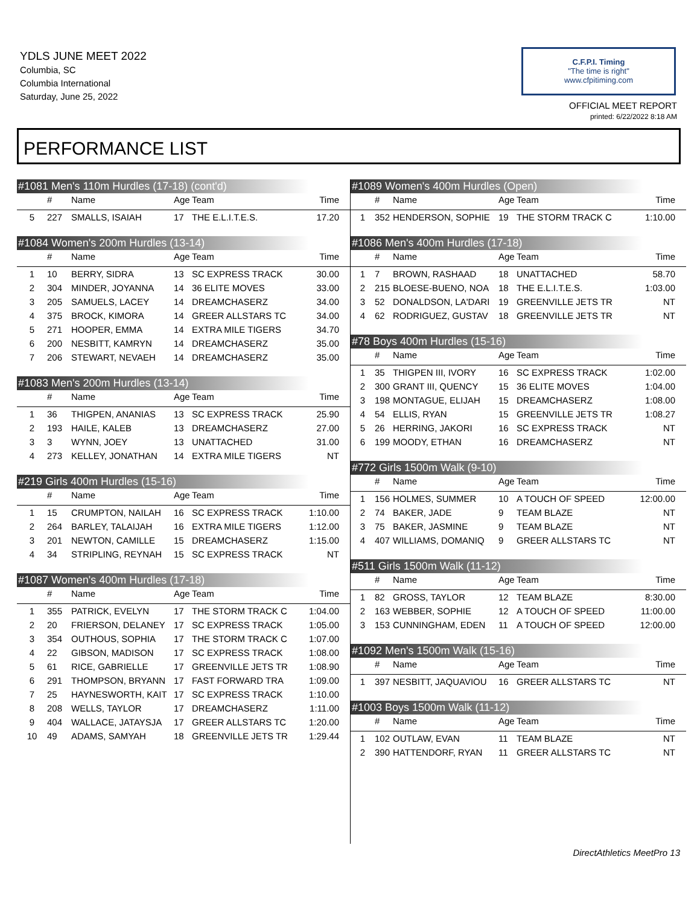YDLS JUNE MEET 2022
Columbia, SC
Columbia International
Saturday, June 25, 2022
C.F.P.I. Timing
"The time is right"
www.cfpitiming.com
OFFICIAL MEET REPORT
printed: 6/22/2022 8:18 AM
PERFORMANCE LIST
#1081 Men's 110m Hurdles (17-18) (cont'd)
| | # | Name | Age | Team | Time |
| --- | --- | --- | --- | --- | --- |
| 5 | 227 | SMALLS, ISAIAH | 17 | THE E.L.I.T.E.S. | 17.20 |
#1084 Women's 200m Hurdles (13-14)
| | # | Name | Age | Team | Time |
| --- | --- | --- | --- | --- | --- |
| 1 | 10 | BERRY, SIDRA | 13 | SC EXPRESS TRACK | 30.00 |
| 2 | 304 | MINDER, JOYANNA | 14 | 36 ELITE MOVES | 33.00 |
| 3 | 205 | SAMUELS, LACEY | 14 | DREAMCHASERZ | 34.00 |
| 4 | 375 | BROCK, KIMORA | 14 | GREER ALLSTARS TC | 34.00 |
| 5 | 271 | HOOPER, EMMA | 14 | EXTRA MILE TIGERS | 34.70 |
| 6 | 200 | NESBITT, KAMRYN | 14 | DREAMCHASERZ | 35.00 |
| 7 | 206 | STEWART, NEVAEH | 14 | DREAMCHASERZ | 35.00 |
#1083 Men's 200m Hurdles (13-14)
| | # | Name | Age | Team | Time |
| --- | --- | --- | --- | --- | --- |
| 1 | 36 | THIGPEN, ANANIAS | 13 | SC EXPRESS TRACK | 25.90 |
| 2 | 193 | HAILE, KALEB | 13 | DREAMCHASERZ | 27.00 |
| 3 | 3 | WYNN, JOEY | 13 | UNATTACHED | 31.00 |
| 4 | 273 | KELLEY, JONATHAN | 14 | EXTRA MILE TIGERS | NT |
#219 Girls 400m Hurdles (15-16)
| | # | Name | Age | Team | Time |
| --- | --- | --- | --- | --- | --- |
| 1 | 15 | CRUMPTON, NAILAH | 16 | SC EXPRESS TRACK | 1:10.00 |
| 2 | 264 | BARLEY, TALAIJAH | 16 | EXTRA MILE TIGERS | 1:12.00 |
| 3 | 201 | NEWTON, CAMILLE | 15 | DREAMCHASERZ | 1:15.00 |
| 4 | 34 | STRIPLING, REYNAH | 15 | SC EXPRESS TRACK | NT |
#1087 Women's 400m Hurdles (17-18)
| | # | Name | Age | Team | Time |
| --- | --- | --- | --- | --- | --- |
| 1 | 355 | PATRICK, EVELYN | 17 | THE STORM TRACK C | 1:04.00 |
| 2 | 20 | FRIERSON, DELANEY | 17 | SC EXPRESS TRACK | 1:05.00 |
| 3 | 354 | OUTHOUS, SOPHIA | 17 | THE STORM TRACK C | 1:07.00 |
| 4 | 22 | GIBSON, MADISON | 17 | SC EXPRESS TRACK | 1:08.00 |
| 5 | 61 | RICE, GABRIELLE | 17 | GREENVILLE JETS TR | 1:08.90 |
| 6 | 291 | THOMPSON, BRYANN | 17 | FAST FORWARD TRA | 1:09.00 |
| 7 | 25 | HAYNESWORTH, KAIT | 17 | SC EXPRESS TRACK | 1:10.00 |
| 8 | 208 | WELLS, TAYLOR | 17 | DREAMCHASERZ | 1:11.00 |
| 9 | 404 | WALLACE, JATAYSJA | 17 | GREER ALLSTARS TC | 1:20.00 |
| 10 | 49 | ADAMS, SAMYAH | 18 | GREENVILLE JETS TR | 1:29.44 |
#1089 Women's 400m Hurdles (Open)
| | # | Name | Age | Team | Time |
| --- | --- | --- | --- | --- | --- |
| 1 | 352 | HENDERSON, SOPHIE | 19 | THE STORM TRACK C | 1:10.00 |
#1086 Men's 400m Hurdles (17-18)
| | # | Name | Age | Team | Time |
| --- | --- | --- | --- | --- | --- |
| 1 | 7 | BROWN, RASHAAD | 18 | UNATTACHED | 58.70 |
| 2 | 215 | BLOESE-BUENO, NOA | 18 | THE E.L.I.T.E.S. | 1:03.00 |
| 3 | 52 | DONALDSON, LA'DARI | 19 | GREENVILLE JETS TR | NT |
| 4 | 62 | RODRIGUEZ, GUSTAV | 18 | GREENVILLE JETS TR | NT |
#78 Boys 400m Hurdles (15-16)
| | # | Name | Age | Team | Time |
| --- | --- | --- | --- | --- | --- |
| 1 | 35 | THIGPEN III, IVORY | 16 | SC EXPRESS TRACK | 1:02.00 |
| 2 | 300 | GRANT III, QUENCY | 15 | 36 ELITE MOVES | 1:04.00 |
| 3 | 198 | MONTAGUE, ELIJAH | 15 | DREAMCHASERZ | 1:08.00 |
| 4 | 54 | ELLIS, RYAN | 15 | GREENVILLE JETS TR | 1:08.27 |
| 5 | 26 | HERRING, JAKORI | 16 | SC EXPRESS TRACK | NT |
| 6 | 199 | MOODY, ETHAN | 16 | DREAMCHASERZ | NT |
#772 Girls 1500m Walk (9-10)
| | # | Name | Age | Team | Time |
| --- | --- | --- | --- | --- | --- |
| 1 | 156 | HOLMES, SUMMER | 10 | A TOUCH OF SPEED | 12:00.00 |
| 2 | 74 | BAKER, JADE | 9 | TEAM BLAZE | NT |
| 3 | 75 | BAKER, JASMINE | 9 | TEAM BLAZE | NT |
| 4 | 407 | WILLIAMS, DOMANIQ | 9 | GREER ALLSTARS TC | NT |
#511 Girls 1500m Walk (11-12)
| | # | Name | Age | Team | Time |
| --- | --- | --- | --- | --- | --- |
| 1 | 82 | GROSS, TAYLOR | 12 | TEAM BLAZE | 8:30.00 |
| 2 | 163 | WEBBER, SOPHIE | 12 | A TOUCH OF SPEED | 11:00.00 |
| 3 | 153 | CUNNINGHAM, EDEN | 11 | A TOUCH OF SPEED | 12:00.00 |
#1092 Men's 1500m Walk (15-16)
| | # | Name | Age | Team | Time |
| --- | --- | --- | --- | --- | --- |
| 1 | 397 | NESBITT, JAQUAVIOU | 16 | GREER ALLSTARS TC | NT |
#1003 Boys 1500m Walk (11-12)
| | # | Name | Age | Team | Time |
| --- | --- | --- | --- | --- | --- |
| 1 | 102 | OUTLAW, EVAN | 11 | TEAM BLAZE | NT |
| 2 | 390 | HATTENDORF, RYAN | 11 | GREER ALLSTARS TC | NT |
DirectAthletics MeetPro 13